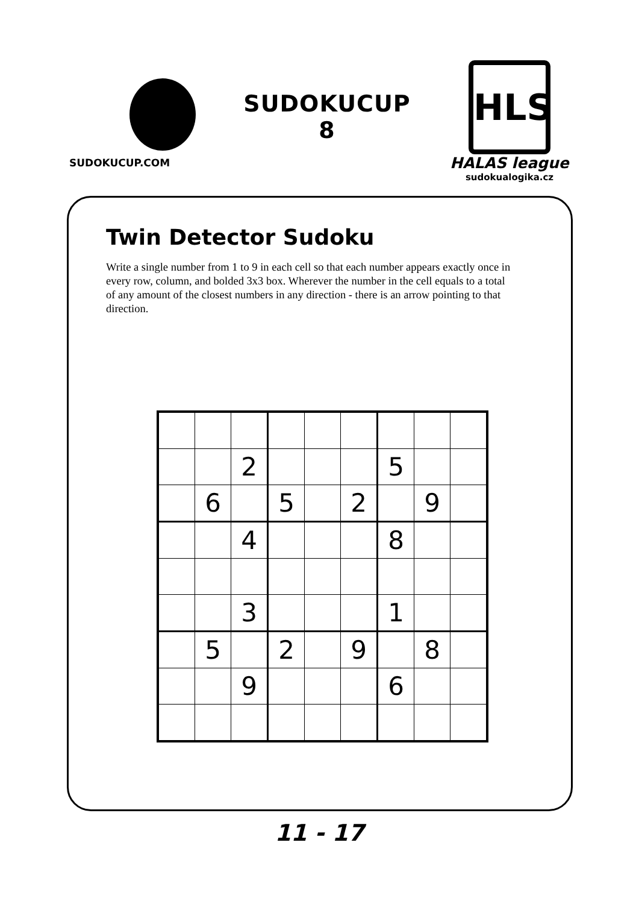SUDOKUCUP.COM
SUDOKUCUP
8
HLS
HALAS league
sudokualogika.cz
Twin Detector Sudoku
Write a single number from 1 to 9 in each cell so that each number appears exactly once in every row, column, and bolded 3x3 box. Wherever the number in the cell equals to a total of any amount of the closest numbers in any direction - there is an arrow pointing to that direction.
| | | 2 | | | | 5 | | |
| | 6 | | 5 | | 2 | | 9 | |
| | | 4 | | | | 8 | | |
| | | 3 | | | | 1 | | |
| | 5 | | 2 | | 9 | | 8 | |
| | | 9 | | | | 6 | | |
11 - 17